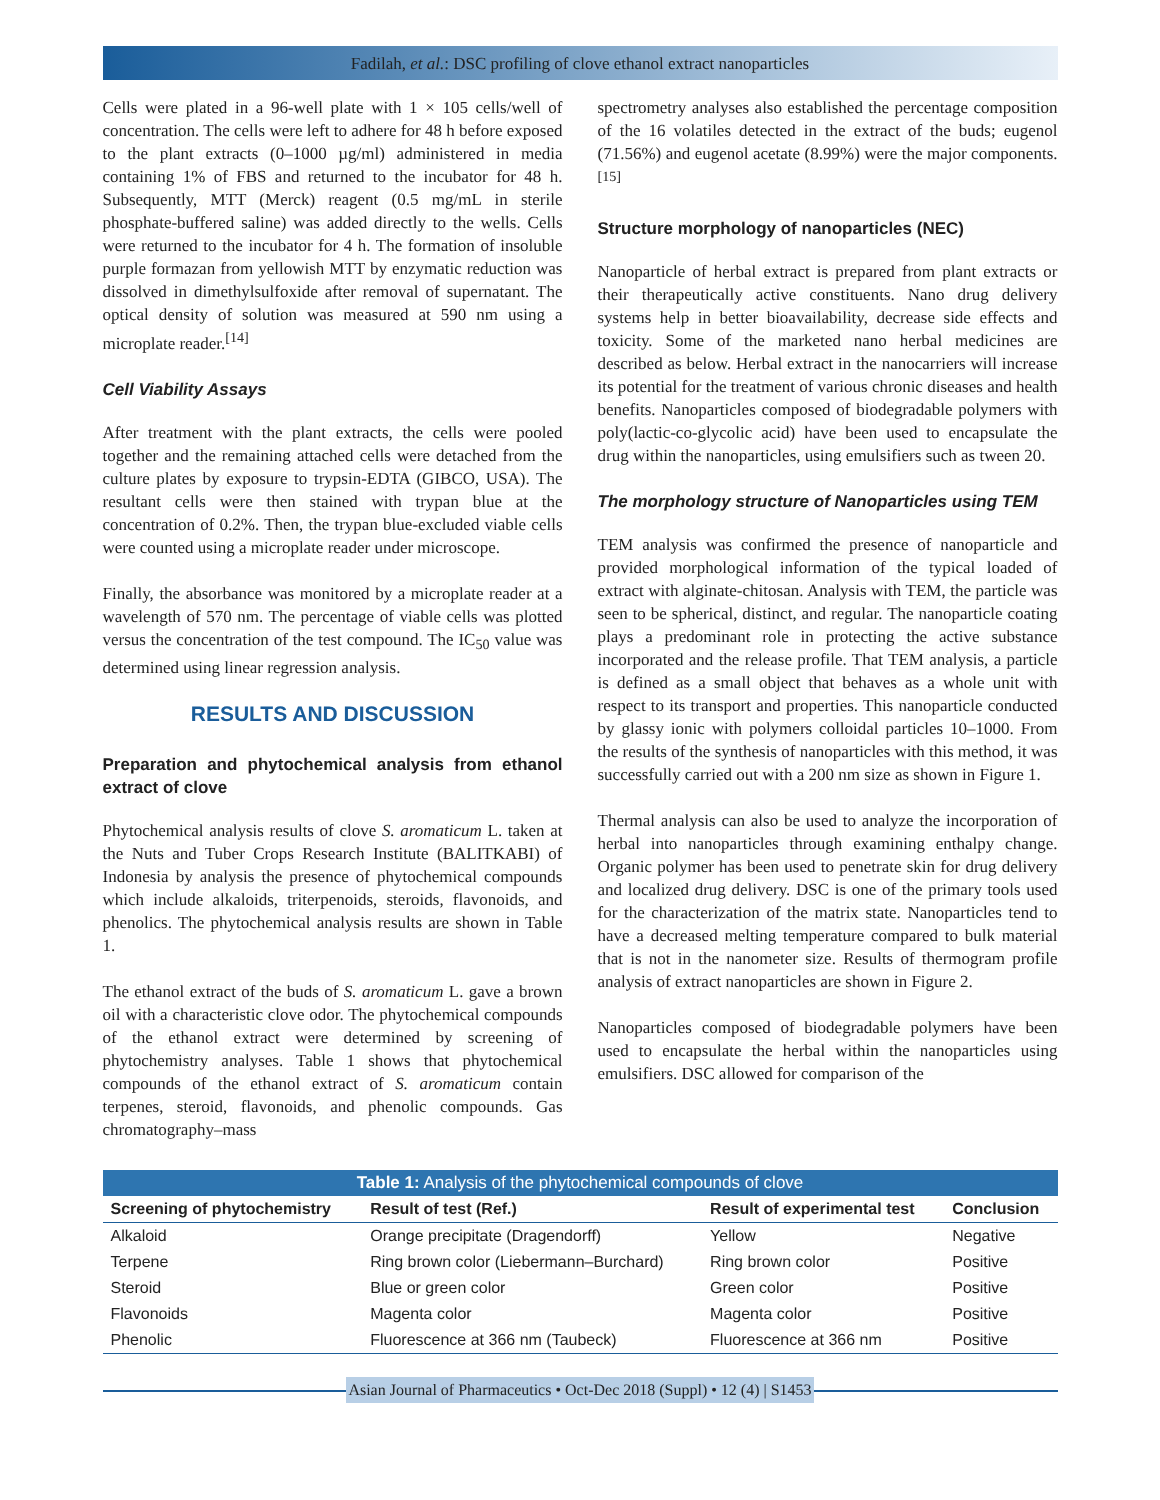Fadilah, et al.: DSC profiling of clove ethanol extract nanoparticles
Cells were plated in a 96-well plate with 1 × 105 cells/well of concentration. The cells were left to adhere for 48 h before exposed to the plant extracts (0–1000 µg/ml) administered in media containing 1% of FBS and returned to the incubator for 48 h. Subsequently, MTT (Merck) reagent (0.5 mg/mL in sterile phosphate-buffered saline) was added directly to the wells. Cells were returned to the incubator for 4 h. The formation of insoluble purple formazan from yellowish MTT by enzymatic reduction was dissolved in dimethylsulfoxide after removal of supernatant. The optical density of solution was measured at 590 nm using a microplate reader.<sup>[14]</sup>
Cell Viability Assays
After treatment with the plant extracts, the cells were pooled together and the remaining attached cells were detached from the culture plates by exposure to trypsin-EDTA (GIBCO, USA). The resultant cells were then stained with trypan blue at the concentration of 0.2%. Then, the trypan blue-excluded viable cells were counted using a microplate reader under microscope.
Finally, the absorbance was monitored by a microplate reader at a wavelength of 570 nm. The percentage of viable cells was plotted versus the concentration of the test compound. The IC<sub>50</sub> value was determined using linear regression analysis.
RESULTS AND DISCUSSION
Preparation and phytochemical analysis from ethanol extract of clove
Phytochemical analysis results of clove S. aromaticum L. taken at the Nuts and Tuber Crops Research Institute (BALITKABI) of Indonesia by analysis the presence of phytochemical compounds which include alkaloids, triterpenoids, steroids, flavonoids, and phenolics. The phytochemical analysis results are shown in Table 1.
The ethanol extract of the buds of S. aromaticum L. gave a brown oil with a characteristic clove odor. The phytochemical compounds of the ethanol extract were determined by screening of phytochemistry analyses. Table 1 shows that phytochemical compounds of the ethanol extract of S. aromaticum contain terpenes, steroid, flavonoids, and phenolic compounds. Gas chromatography–mass
spectrometry analyses also established the percentage composition of the 16 volatiles detected in the extract of the buds; eugenol (71.56%) and eugenol acetate (8.99%) were the major components.<sup>[15]</sup>
Structure morphology of nanoparticles (NEC)
Nanoparticle of herbal extract is prepared from plant extracts or their therapeutically active constituents. Nano drug delivery systems help in better bioavailability, decrease side effects and toxicity. Some of the marketed nano herbal medicines are described as below. Herbal extract in the nanocarriers will increase its potential for the treatment of various chronic diseases and health benefits. Nanoparticles composed of biodegradable polymers with poly(lactic-co-glycolic acid) have been used to encapsulate the drug within the nanoparticles, using emulsifiers such as tween 20.
The morphology structure of Nanoparticles using TEM
TEM analysis was confirmed the presence of nanoparticle and provided morphological information of the typical loaded of extract with alginate-chitosan. Analysis with TEM, the particle was seen to be spherical, distinct, and regular. The nanoparticle coating plays a predominant role in protecting the active substance incorporated and the release profile. That TEM analysis, a particle is defined as a small object that behaves as a whole unit with respect to its transport and properties. This nanoparticle conducted by glassy ionic with polymers colloidal particles 10–1000. From the results of the synthesis of nanoparticles with this method, it was successfully carried out with a 200 nm size as shown in Figure 1.
Thermal analysis can also be used to analyze the incorporation of herbal into nanoparticles through examining enthalpy change. Organic polymer has been used to penetrate skin for drug delivery and localized drug delivery. DSC is one of the primary tools used for the characterization of the matrix state. Nanoparticles tend to have a decreased melting temperature compared to bulk material that is not in the nanometer size. Results of thermogram profile analysis of extract nanoparticles are shown in Figure 2.
Nanoparticles composed of biodegradable polymers have been used to encapsulate the herbal within the nanoparticles using emulsifiers. DSC allowed for comparison of the
Table 1: Analysis of the phytochemical compounds of clove
| Screening of phytochemistry | Result of test (Ref.) | Result of experimental test | Conclusion |
| --- | --- | --- | --- |
| Alkaloid | Orange precipitate (Dragendorff) | Yellow | Negative |
| Terpene | Ring brown color (Liebermann–Burchard) | Ring brown color | Positive |
| Steroid | Blue or green color | Green color | Positive |
| Flavonoids | Magenta color | Magenta color | Positive |
| Phenolic | Fluorescence at 366 nm (Taubeck) | Fluorescence at 366 nm | Positive |
Asian Journal of Pharmaceutics • Oct-Dec 2018 (Suppl) • 12 (4) | S1453